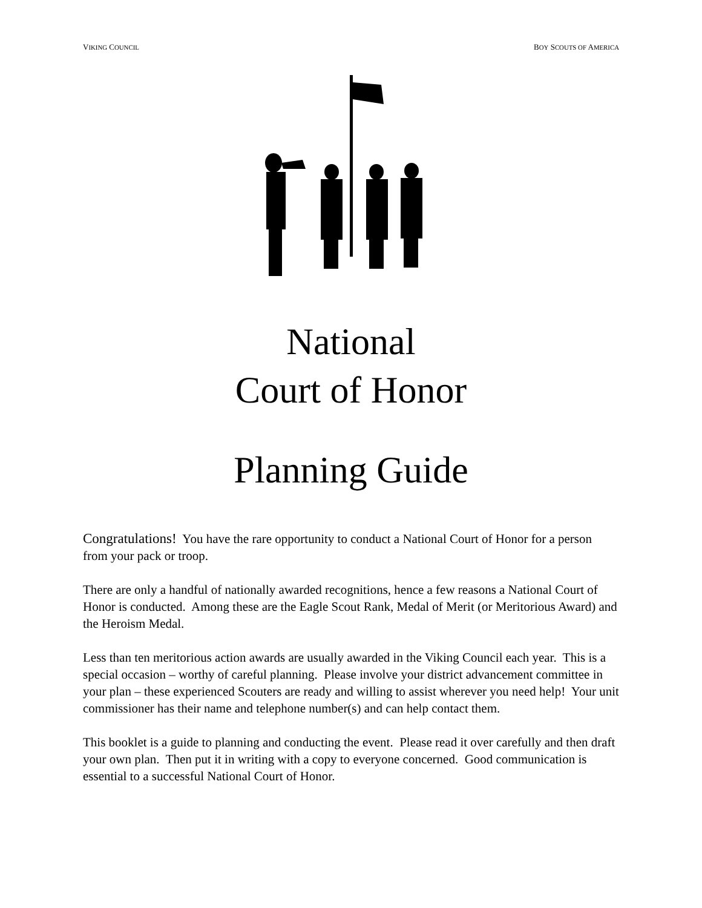VIKING COUNCIL BOY SCOUTS OF AMERICA
National
Court of Honor
Planning Guide
Congratulations! You have the rare opportunity to conduct a National Court of Honor for a person from your pack or troop.
There are only a handful of nationally awarded recognitions, hence a few reasons a National Court of Honor is conducted. Among these are the Eagle Scout Rank, Medal of Merit (or Meritorious Award) and the Heroism Medal.
Less than ten meritorious action awards are usually awarded in the Viking Council each year. This is a special occasion – worthy of careful planning. Please involve your district advancement committee in your plan – these experienced Scouters are ready and willing to assist wherever you need help! Your unit commissioner has their name and telephone number(s) and can help contact them.
This booklet is a guide to planning and conducting the event. Please read it over carefully and then draft your own plan. Then put it in writing with a copy to everyone concerned. Good communication is essential to a successful National Court of Honor.